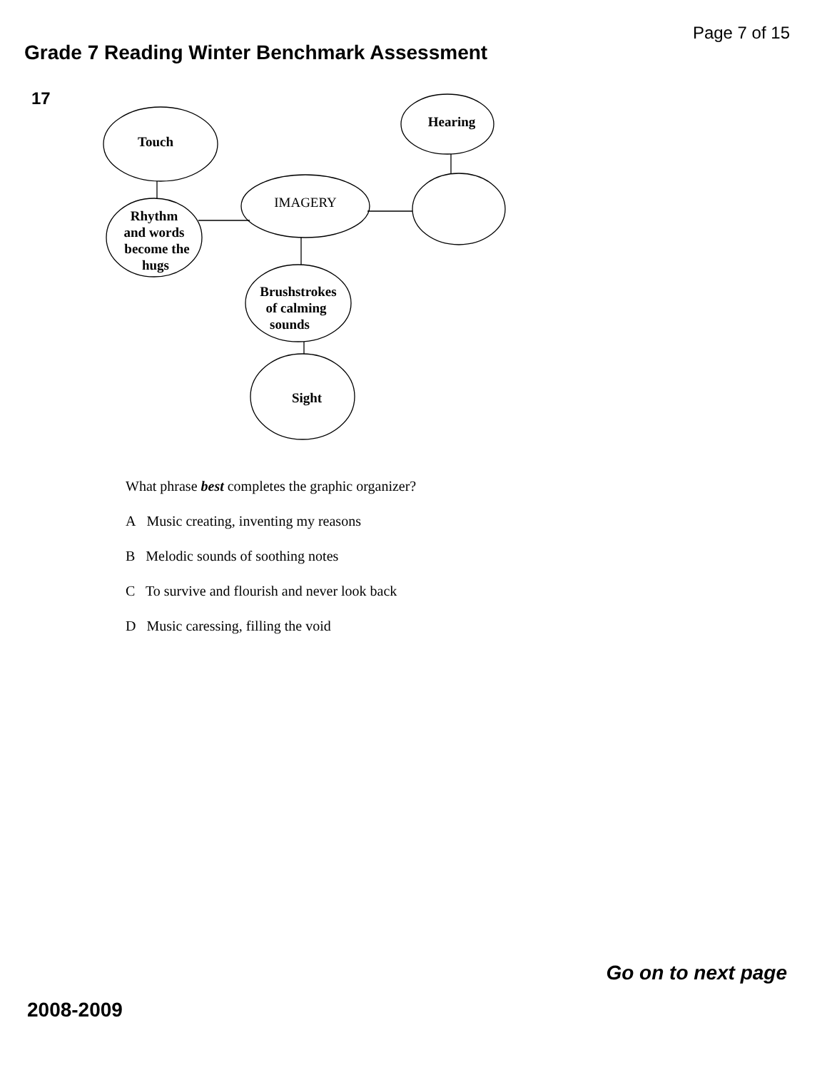Page 7 of 15
Grade 7 Reading Winter Benchmark Assessment
17
Touch
Hearing
IMAGERY
Rhythm
and words
become the
hugs
Brushstrokes
of calming
sounds
Sight
What phrase best completes the graphic organizer?
A Music creating, inventing my reasons
B Melodic sounds of soothing notes
C To survive and flourish and never look back
D Music caressing, filling the void
Go on to next page
2008-2009